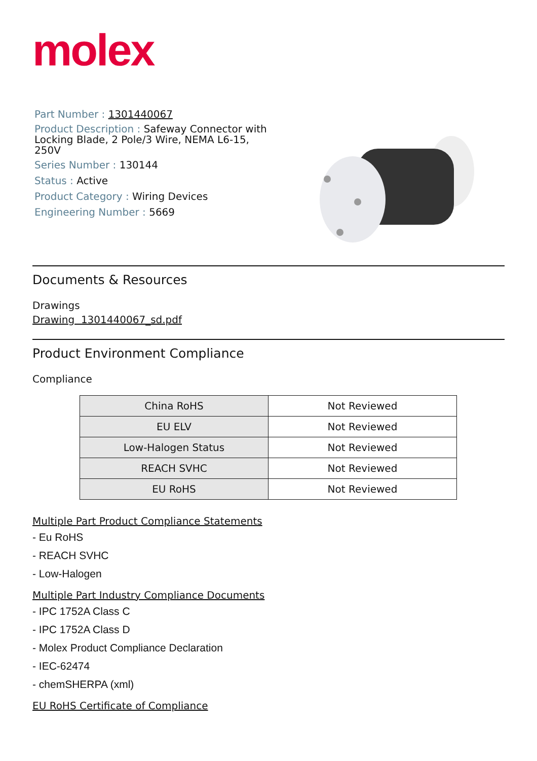molex
Part Number : 1301440067
Product Description : Safeway Connector with Locking Blade, 2 Pole/3 Wire, NEMA L6-15, 250V
Series Number : 130144
Status : Active
Product Category : Wiring Devices
Engineering Number : 5669
Documents & Resources
Drawings
Drawing 1301440067_sd.pdf
Product Environment Compliance
Compliance
| China RoHS | Not Reviewed |
| EU ELV | Not Reviewed |
| Low-Halogen Status | Not Reviewed |
| REACH SVHC | Not Reviewed |
| EU RoHS | Not Reviewed |
Multiple Part Product Compliance Statements
- Eu RoHS
- REACH SVHC
- Low-Halogen
Multiple Part Industry Compliance Documents
- IPC 1752A Class C
- IPC 1752A Class D
- Molex Product Compliance Declaration
- IEC-62474
- chemSHERPA (xml)
EU RoHS Certificate of Compliance